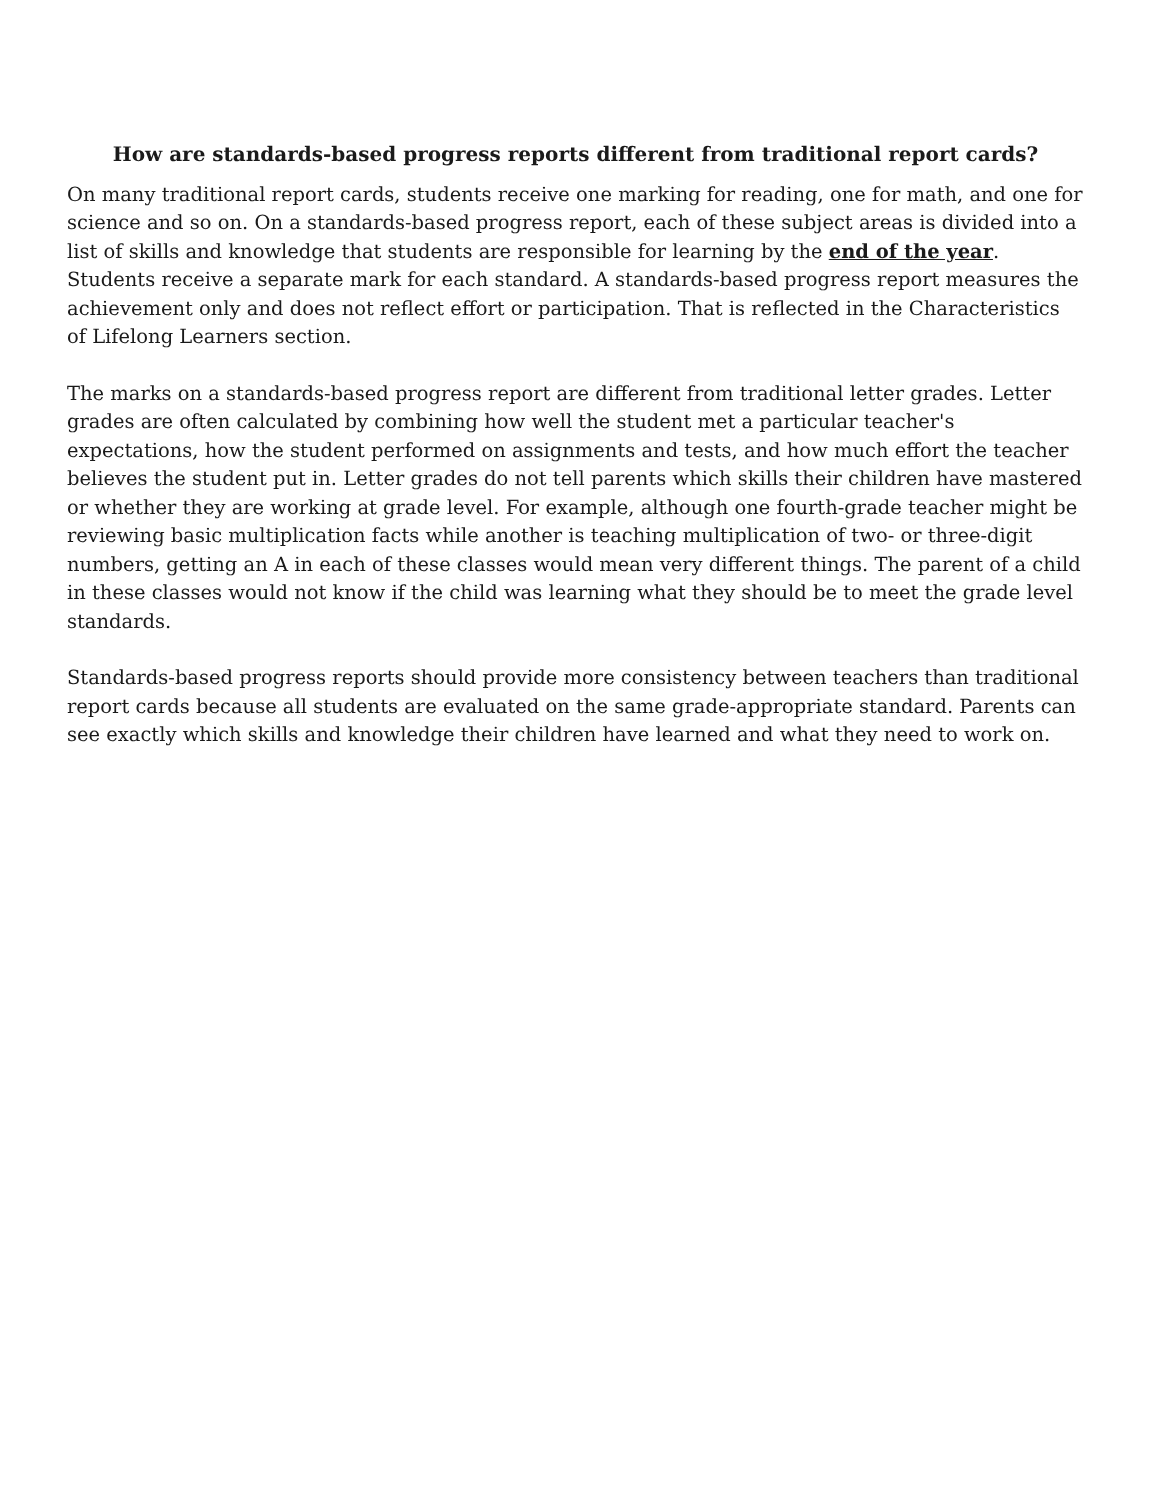How are standards-based progress reports different from traditional report cards?
On many traditional report cards, students receive one marking for reading, one for math, and one for science and so on. On a standards-based progress report, each of these subject areas is divided into a list of skills and knowledge that students are responsible for learning by the end of the year. Students receive a separate mark for each standard. A standards-based progress report measures the achievement only and does not reflect effort or participation. That is reflected in the Characteristics of Lifelong Learners section.
The marks on a standards-based progress report are different from traditional letter grades. Letter grades are often calculated by combining how well the student met a particular teacher's expectations, how the student performed on assignments and tests, and how much effort the teacher believes the student put in. Letter grades do not tell parents which skills their children have mastered or whether they are working at grade level. For example, although one fourth-grade teacher might be reviewing basic multiplication facts while another is teaching multiplication of two- or three-digit numbers, getting an A in each of these classes would mean very different things. The parent of a child in these classes would not know if the child was learning what they should be to meet the grade level standards.
Standards-based progress reports should provide more consistency between teachers than traditional report cards because all students are evaluated on the same grade-appropriate standard. Parents can see exactly which skills and knowledge their children have learned and what they need to work on.